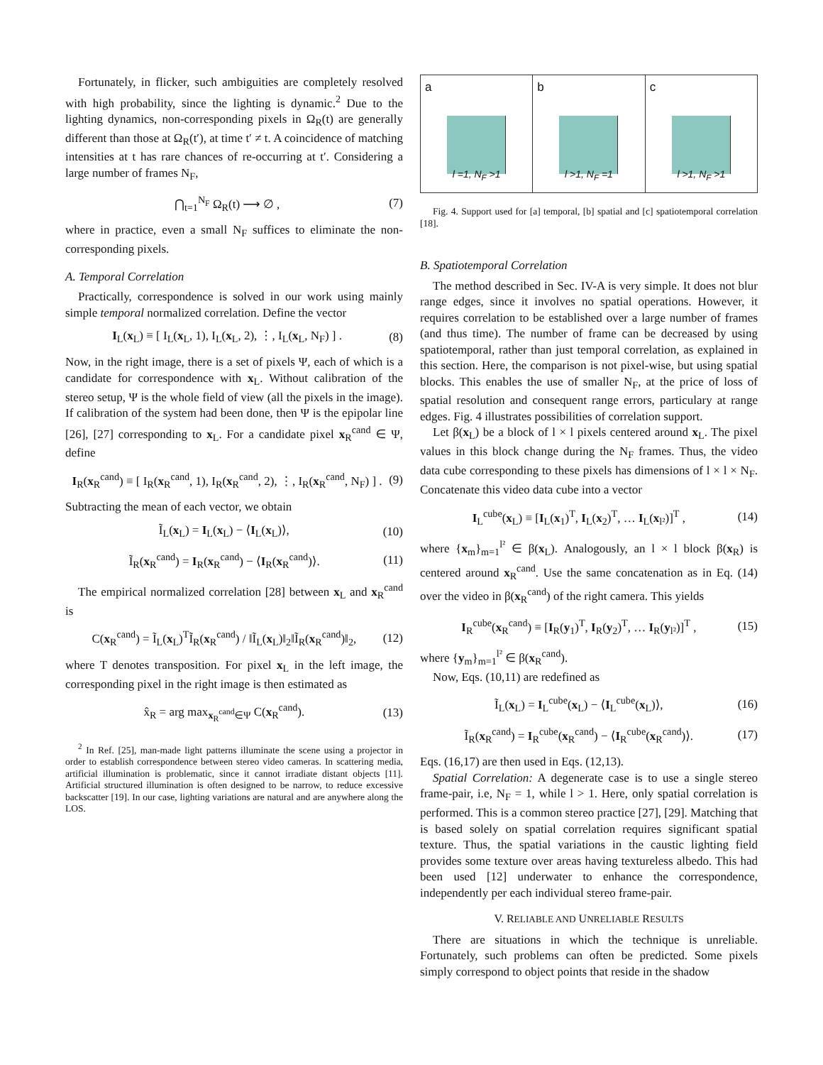Fortunately, in flicker, such ambiguities are completely resolved with high probability, since the lighting is dynamic.<sup>2</sup> Due to the lighting dynamics, non-corresponding pixels in Ω<sub>R</sub>(t) are generally different than those at Ω<sub>R</sub>(t′), at time t′ ≠ t. A coincidence of matching intensities at t has rare chances of re-occurring at t′. Considering a large number of frames N<sub>F</sub>,
⋂<sub>t=1</sub><sup>N<sub>F</sub></sup> Ω<sub>R</sub>(t) ⟶ ∅ , (7)
where in practice, even a small N<sub>F</sub> suffices to eliminate the non-corresponding pixels.
A. Temporal Correlation
Practically, correspondence is solved in our work using mainly simple temporal normalized correlation. Define the vector
I<sub>L</sub>(x<sub>L</sub>) ≡ [ I<sub>L</sub>(x<sub>L</sub>, 1), I<sub>L</sub>(x<sub>L</sub>, 2), ⋮, I<sub>L</sub>(x<sub>L</sub>, N<sub>F</sub>) ] . (8)
Now, in the right image, there is a set of pixels Ψ, each of which is a candidate for correspondence with x<sub>L</sub>. Without calibration of the stereo setup, Ψ is the whole field of view (all the pixels in the image). If calibration of the system had been done, then Ψ is the epipolar line [26], [27] corresponding to x<sub>L</sub>. For a candidate pixel x<sub>R</sub><sup>cand</sup> ∈ Ψ, define
I<sub>R</sub>(x<sub>R</sub><sup>cand</sup>) ≡ [ I<sub>R</sub>(x<sub>R</sub><sup>cand</sup>, 1), I<sub>R</sub>(x<sub>R</sub><sup>cand</sup>, 2), ⋮, I<sub>R</sub>(x<sub>R</sub><sup>cand</sup>, N<sub>F</sub>) ] . (9)
Subtracting the mean of each vector, we obtain
Ĩ<sub>L</sub>(x<sub>L</sub>) = I<sub>L</sub>(x<sub>L</sub>) − ⟨I<sub>L</sub>(x<sub>L</sub>)⟩, (10)
Ĩ<sub>R</sub>(x<sub>R</sub><sup>cand</sup>) = I<sub>R</sub>(x<sub>R</sub><sup>cand</sup>) − ⟨I<sub>R</sub>(x<sub>R</sub><sup>cand</sup>)⟩. (11)
The empirical normalized correlation [28] between x<sub>L</sub> and x<sub>R</sub><sup>cand</sup> is
C(x<sub>R</sub><sup>cand</sup>) = Ĩ<sub>L</sub>(x<sub>L</sub>)<sup>T</sup>Ĩ<sub>R</sub>(x<sub>R</sub><sup>cand</sup>) / ‖Ĩ<sub>L</sub>(x<sub>L</sub>)‖<sub>2</sub>‖Ĩ<sub>R</sub>(x<sub>R</sub><sup>cand</sup>)‖<sub>2</sub>, (12)
where T denotes transposition. For pixel x<sub>L</sub> in the left image, the corresponding pixel in the right image is then estimated as
x̂<sub>R</sub> = arg max<sub>x<sub>R</sub><sup>cand</sup>∈Ψ</sub> C(x<sub>R</sub><sup>cand</sup>). (13)
<sup>2</sup> In Ref. [25], man-made light patterns illuminate the scene using a projector in order to establish correspondence between stereo video cameras. In scattering media, artificial illumination is problematic, since it cannot irradiate distant objects [11]. Artificial structured illumination is often designed to be narrow, to reduce excessive backscatter [19]. In our case, lighting variations are natural and are anywhere along the LOS.
a
l =1, N<sub>F</sub> >1
b
l >1, N<sub>F</sub> =1
c
l >1, N<sub>F</sub> >1
Fig. 4. Support used for [a] temporal, [b] spatial and [c] spatiotemporal correlation [18].
B. Spatiotemporal Correlation
The method described in Sec. IV-A is very simple. It does not blur range edges, since it involves no spatial operations. However, it requires correlation to be established over a large number of frames (and thus time). The number of frame can be decreased by using spatiotemporal, rather than just temporal correlation, as explained in this section. Here, the comparison is not pixel-wise, but using spatial blocks. This enables the use of smaller N<sub>F</sub>, at the price of loss of spatial resolution and consequent range errors, particulary at range edges. Fig. 4 illustrates possibilities of correlation support.
Let β(x<sub>L</sub>) be a block of l × l pixels centered around x<sub>L</sub>. The pixel values in this block change during the N<sub>F</sub> frames. Thus, the video data cube corresponding to these pixels has dimensions of l × l × N<sub>F</sub>. Concatenate this video data cube into a vector
I<sub>L</sub><sup>cube</sup>(x<sub>L</sub>) ≡ [I<sub>L</sub>(x<sub>1</sub>)<sup>T</sup>, I<sub>L</sub>(x<sub>2</sub>)<sup>T</sup>, … I<sub>L</sub>(x<sub>l²</sub>)]<sup>T</sup> , (14)
where {x<sub>m</sub>}<sub>m=1</sub><sup>l²</sup> ∈ β(x<sub>L</sub>). Analogously, an l × l block β(x<sub>R</sub>) is centered around x<sub>R</sub><sup>cand</sup>. Use the same concatenation as in Eq. (14) over the video in β(x<sub>R</sub><sup>cand</sup>) of the right camera. This yields
I<sub>R</sub><sup>cube</sup>(x<sub>R</sub><sup>cand</sup>) ≡ [I<sub>R</sub>(y<sub>1</sub>)<sup>T</sup>, I<sub>R</sub>(y<sub>2</sub>)<sup>T</sup>, … I<sub>R</sub>(y<sub>l²</sub>)]<sup>T</sup> , (15)
where {y<sub>m</sub>}<sub>m=1</sub><sup>l²</sup> ∈ β(x<sub>R</sub><sup>cand</sup>).
Now, Eqs. (10,11) are redefined as
Ĩ<sub>L</sub>(x<sub>L</sub>) = I<sub>L</sub><sup>cube</sup>(x<sub>L</sub>) − ⟨I<sub>L</sub><sup>cube</sup>(x<sub>L</sub>)⟩, (16)
Ĩ<sub>R</sub>(x<sub>R</sub><sup>cand</sup>) = I<sub>R</sub><sup>cube</sup>(x<sub>R</sub><sup>cand</sup>) − ⟨I<sub>R</sub><sup>cube</sup>(x<sub>R</sub><sup>cand</sup>)⟩. (17)
Eqs. (16,17) are then used in Eqs. (12,13).
Spatial Correlation: A degenerate case is to use a single stereo frame-pair, i.e, N<sub>F</sub> = 1, while l > 1. Here, only spatial correlation is performed. This is a common stereo practice [27], [29]. Matching that is based solely on spatial correlation requires significant spatial texture. Thus, the spatial variations in the caustic lighting field provides some texture over areas having textureless albedo. This had been used [12] underwater to enhance the correspondence, independently per each individual stereo frame-pair.
V. RELIABLE AND UNRELIABLE RESULTS
There are situations in which the technique is unreliable. Fortunately, such problems can often be predicted. Some pixels simply correspond to object points that reside in the shadow